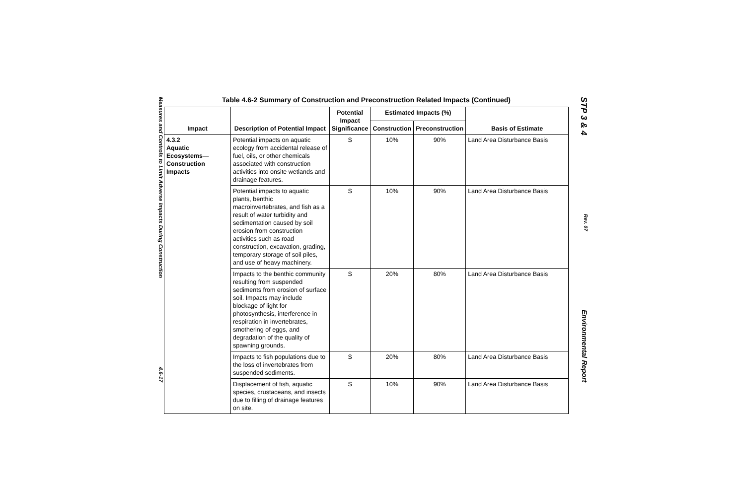Measures and Controls to Limit Adverse Impacts During Construction 4.6-17
Table 4.6-2 Summary of Construction and Preconstruction Related Impacts (Continued)
| Impact | Description of Potential Impact | Potential Impact Significance | Estimated Impacts (%) | | Basis of Estimate |
| --- | --- | --- | --- | --- | --- |
| | | | Construction | Preconstruction | |
| 4.3.2 Aquatic Ecosystems— Construction Impacts | Potential impacts on aquatic ecology from accidental release of fuel, oils, or other chemicals associated with construction activities into onsite wetlands and drainage features. | S | 10% | 90% | Land Area Disturbance Basis |
| | Potential impacts to aquatic plants, benthic macroinvertebrates, and fish as a result of water turbidity and sedimentation caused by soil erosion from construction activities such as road construction, excavation, grading, temporary storage of soil piles, and use of heavy machinery. | S | 10% | 90% | Land Area Disturbance Basis |
| | Impacts to the benthic community resulting from suspended sediments from erosion of surface soil. Impacts may include blockage of light for photosynthesis, interference in respiration in invertebrates, smothering of eggs, and degradation of the quality of spawning grounds. | S | 20% | 80% | Land Area Disturbance Basis |
| | Impacts to fish populations due to the loss of invertebrates from suspended sediments. | S | 20% | 80% | Land Area Disturbance Basis |
| | Displacement of fish, aquatic species, crustaceans, and insects due to filling of drainage features on site. | S | 10% | 90% | Land Area Disturbance Basis |
STP 3 & 4 Rev. 07 Environmental Report